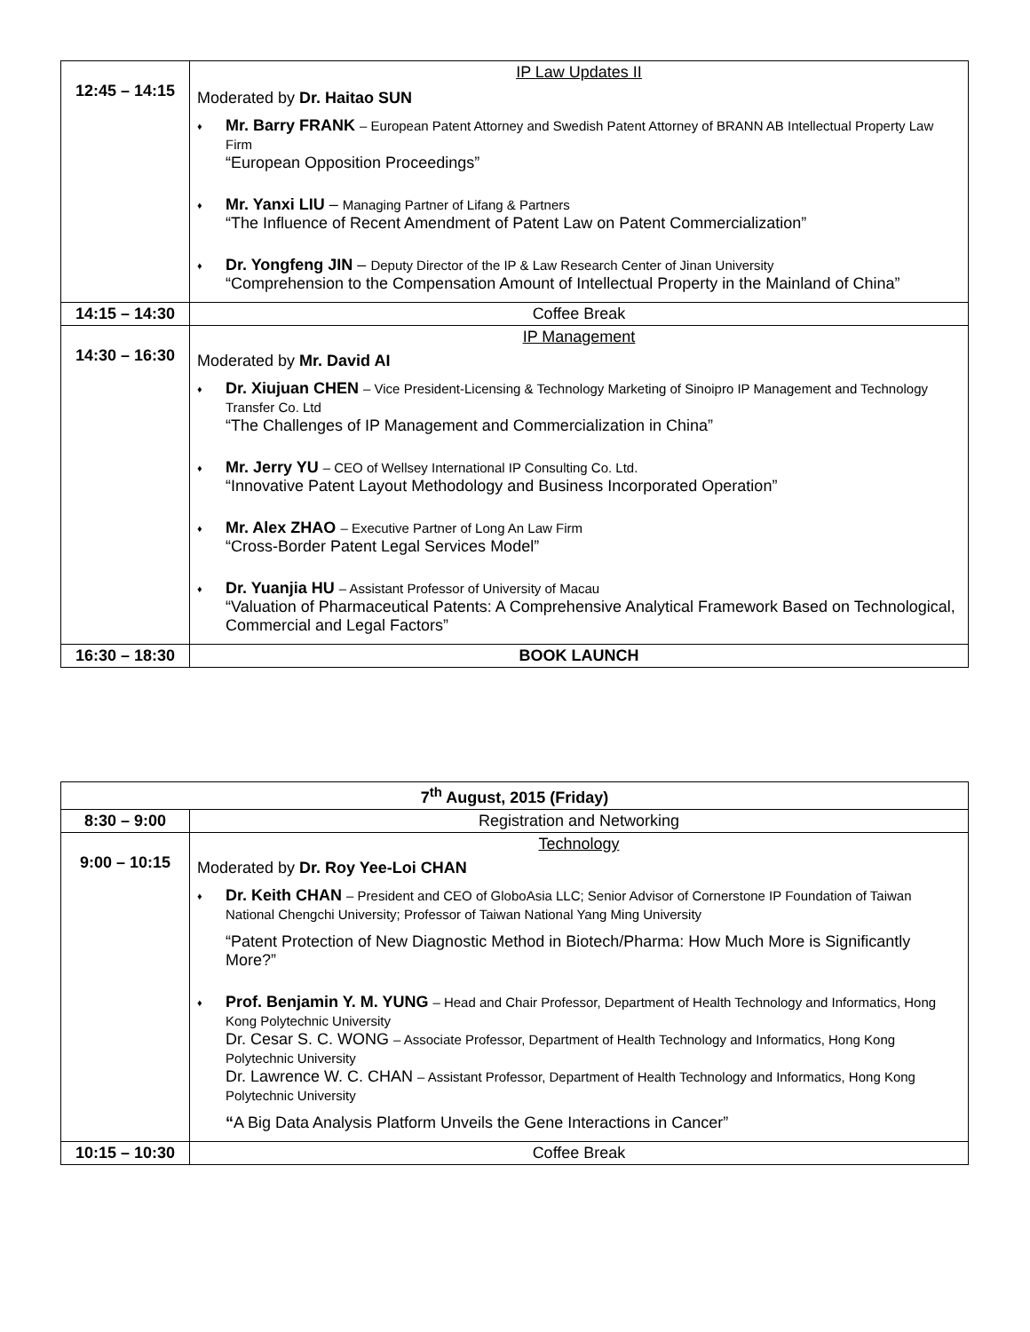| 12:45 – 14:15 | IP Law Updates II Moderated by Dr. Haitao SUN Mr. Barry FRANK – European Patent Attorney and Swedish Patent Attorney of BRANN AB Intellectual Property Law Firm “European Opposition Proceedings” Mr. Yanxi LIU – Managing Partner of Lifang & Partners “The Influence of Recent Amendment of Patent Law on Patent Commercialization” Dr. Yongfeng JIN – Deputy Director of the IP & Law Research Center of Jinan University “Comprehension to the Compensation Amount of Intellectual Property in the Mainland of China” |
| 14:15 – 14:30 | Coffee Break |
| 14:30 – 16:30 | IP Management Moderated by Mr. David AI Dr. Xiujuan CHEN – Vice President-Licensing & Technology Marketing of Sinoipro IP Management and Technology Transfer Co. Ltd “The Challenges of IP Management and Commercialization in China” Mr. Jerry YU – CEO of Wellsey International IP Consulting Co. Ltd. “Innovative Patent Layout Methodology and Business Incorporated Operation” Mr. Alex ZHAO – Executive Partner of Long An Law Firm “Cross-Border Patent Legal Services Model” Dr. Yuanjia HU – Assistant Professor of University of Macau “Valuation of Pharmaceutical Patents: A Comprehensive Analytical Framework Based on Technological, Commercial and Legal Factors” |
| 16:30 – 18:30 | BOOK LAUNCH |
| 7<sup>th</sup> August, 2015 (Friday) | |
| --- | --- |
| 8:30 – 9:00 | Registration and Networking |
| 9:00 – 10:15 | Technology Moderated by Dr. Roy Yee-Loi CHAN Dr. Keith CHAN – President and CEO of GloboAsia LLC; Senior Advisor of Cornerstone IP Foundation of Taiwan National Chengchi University; Professor of Taiwan National Yang Ming University “Patent Protection of New Diagnostic Method in Biotech/Pharma: How Much More is Significantly More?” Prof. Benjamin Y. M. YUNG – Head and Chair Professor, Department of Health Technology and Informatics, Hong Kong Polytechnic University Dr. Cesar S. C. WONG – Associate Professor, Department of Health Technology and Informatics, Hong Kong Polytechnic University Dr. Lawrence W. C. CHAN – Assistant Professor, Department of Health Technology and Informatics, Hong Kong Polytechnic University “ A Big Data Analysis Platform Unveils the Gene Interactions in Cancer” |
| 10:15 – 10:30 | Coffee Break |